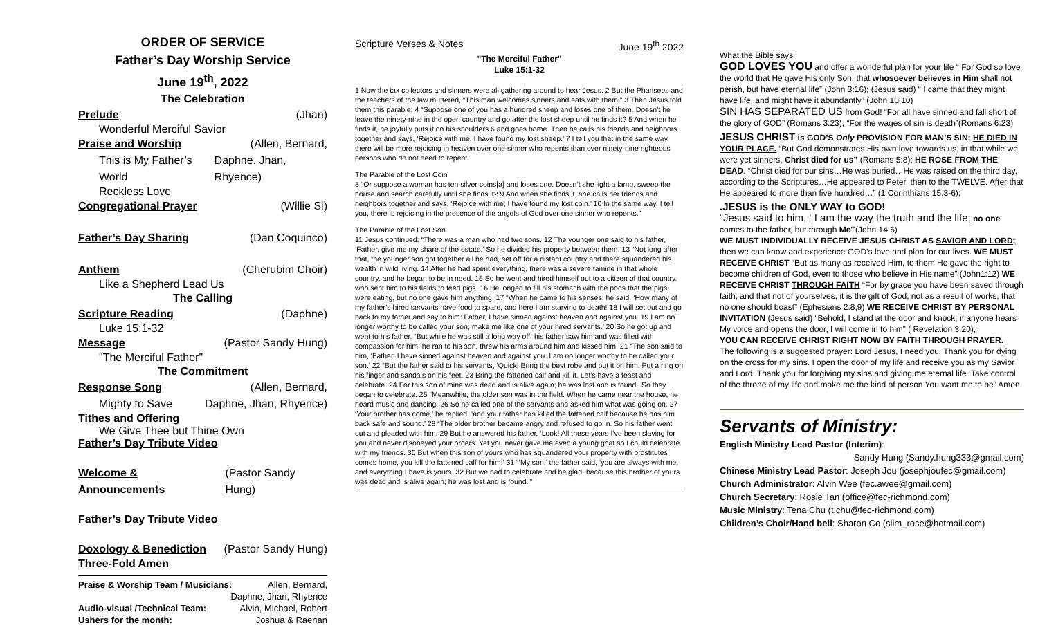ORDER OF SERVICE
Father’s Day Worship Service
June 19<sup>th</sup>, 2022
The Celebration
Prelude (Jhan)
Wonderful Merciful Savior
Praise and Worship (Allen, Bernard,
This is My Father’s World Daphne, Jhan, Rhyence)
Reckless Love
Congregational Prayer (Willie Si)
Father’s Day Sharing (Dan Coquinco)
Anthem (Cherubim Choir)
Like a Shepherd Lead Us
The Calling
Scripture Reading (Daphne)
Luke 15:1-32
Message (Pastor Sandy Hung)
"The Merciful Father"
The Commitment
Response Song (Allen, Bernard,
Mighty to Save Daphne, Jhan, Rhyence)
Tithes and Offering
We Give Thee but Thine Own
Father’s Day Tribute Video
Welcome & Announcements (Pastor Sandy Hung)
Father’s Day Tribute Video
Doxology & Benediction (Pastor Sandy Hung)
Three-Fold Amen
Praise & Worship Team / Musicians: Allen, Bernard,
Daphne, Jhan, Rhyence
Audio-visual /Technical Team: Alvin, Michael, Robert
Ushers for the month: Joshua & Raenan
Scripture Verses & Notes June 19<sup>th</sup> 2022
"The Merciful Father"
Luke 15:1-32
1 Now the tax collectors and sinners were all gathering around to hear Jesus. 2 But the Pharisees and the teachers of the law muttered, “This man welcomes sinners and eats with them.” 3 Then Jesus told them this parable: 4 “Suppose one of you has a hundred sheep and loses one of them. Doesn’t he leave the ninety-nine in the open country and go after the lost sheep until he finds it? 5 And when he finds it, he joyfully puts it on his shoulders 6 and goes home. Then he calls his friends and neighbors together and says, ‘Rejoice with me; I have found my lost sheep.’ 7 I tell you that in the same way there will be more rejoicing in heaven over one sinner who repents than over ninety-nine righteous persons who do not need to repent.
The Parable of the Lost Coin
8 “Or suppose a woman has ten silver coins[a] and loses one. Doesn’t she light a lamp, sweep the house and search carefully until she finds it? 9 And when she finds it, she calls her friends and neighbors together and says, ‘Rejoice with me; I have found my lost coin.’ 10 In the same way, I tell you, there is rejoicing in the presence of the angels of God over one sinner who repents.”
The Parable of the Lost Son
11 Jesus continued: “There was a man who had two sons. 12 The younger one said to his father, ‘Father, give me my share of the estate.’ So he divided his property between them. 13 “Not long after that, the younger son got together all he had, set off for a distant country and there squandered his wealth in wild living. 14 After he had spent everything, there was a severe famine in that whole country, and he began to be in need. 15 So he went and hired himself out to a citizen of that country, who sent him to his fields to feed pigs. 16 He longed to fill his stomach with the pods that the pigs were eating, but no one gave him anything. 17 “When he came to his senses, he said, ‘How many of my father’s hired servants have food to spare, and here I am starving to death! 18 I will set out and go back to my father and say to him: Father, I have sinned against heaven and against you. 19 I am no longer worthy to be called your son; make me like one of your hired servants.’ 20 So he got up and went to his father. “But while he was still a long way off, his father saw him and was filled with compassion for him; he ran to his son, threw his arms around him and kissed him. 21 “The son said to him, ‘Father, I have sinned against heaven and against you. I am no longer worthy to be called your son.’ 22 “But the father said to his servants, ‘Quick! Bring the best robe and put it on him. Put a ring on his finger and sandals on his feet. 23 Bring the fattened calf and kill it. Let’s have a feast and celebrate. 24 For this son of mine was dead and is alive again; he was lost and is found.’ So they began to celebrate. 25 “Meanwhile, the older son was in the field. When he came near the house, he heard music and dancing. 26 So he called one of the servants and asked him what was going on. 27 ‘Your brother has come,’ he replied, ‘and your father has killed the fattened calf because he has him back safe and sound.’ 28 “The older brother became angry and refused to go in. So his father went out and pleaded with him. 29 But he answered his father, ‘Look! All these years I’ve been slaving for you and never disobeyed your orders. Yet you never gave me even a young goat so I could celebrate with my friends. 30 But when this son of yours who has squandered your property with prostitutes comes home, you kill the fattened calf for him!’ 31 “‘My son,’ the father said, ‘you are always with me, and everything I have is yours. 32 But we had to celebrate and be glad, because this brother of yours was dead and is alive again; he was lost and is found.’”
What the Bible says:
GOD LOVES YOU and offer a wonderful plan for your life “ For God so love the world that He gave His only Son, that whosoever believes in Him shall not perish, but have eternal life” (John 3:16); (Jesus said) “ I came that they might have life, and might have it abundantly” (John 10:10)
SIN HAS SEPARATED US from God! “For all have sinned and fall short of the glory of GOD” (Romans 3:23); “For the wages of sin is death”(Romans 6:23)
JESUS CHRIST is GOD’S Only PROVISION FOR MAN’S SIN; HE DIED IN YOUR PLACE. “But God demonstrates His own love towards us, in that while we were yet sinners, Christ died for us” (Romans 5:8); HE ROSE FROM THE DEAD. “Christ died for our sins…He was buried…He was raised on the third day, according to the Scriptures…He appeared to Peter, then to the TWELVE. After that He appeared to more than five hundred…” (1 Corinthians 15:3-6);
.JESUS is the ONLY WAY to GOD!
“Jesus said to him, ‘ I am the way the truth and the life; no one comes to the father, but through Me’”(John 14:6)
WE MUST INDIVIDUALLY RECEIVE JESUS CHRIST AS SAVIOR AND LORD; then we can know and experience GOD’s love and plan for our lives. WE MUST RECEIVE CHRIST “But as many as received Him, to them He gave the right to become children of God, even to those who believe in His name” (John1:12) WE RECEIVE CHRIST THROUGH FAITH “For by grace you have been saved through faith; and that not of yourselves, it is the gift of God; not as a result of works, that no one should boast” (Ephesians 2:8,9) WE RECEIVE CHRIST BY PERSONAL INVITATION (Jesus said) “Behold, I stand at the door and knock; if anyone hears My voice and opens the door, I will come in to him” ( Revelation 3:20);
YOU CAN RECEIVE CHRIST RIGHT NOW BY FAITH THROUGH PRAYER.
The following is a suggested prayer: Lord Jesus, I need you. Thank you for dying on the cross for my sins. I open the door of my life and receive you as my Savior and Lord. Thank you for forgiving my sins and giving me eternal life. Take control of the throne of my life and make me the kind of person You want me to be” Amen
Servants of Ministry:
English Ministry Lead Pastor (Interim):
Sandy Hung (Sandy.hung333@gmail.com)
Chinese Ministry Lead Pastor: Joseph Jou (josephjoufec@gmail.com)
Church Administrator: Alvin Wee (fec.awee@gmail.com)
Church Secretary: Rosie Tan (office@fec-richmond.com)
Music Ministry: Tena Chu (t.chu@fec-richmond.com)
Children’s Choir/Hand bell: Sharon Co (slim_rose@hotmail.com)